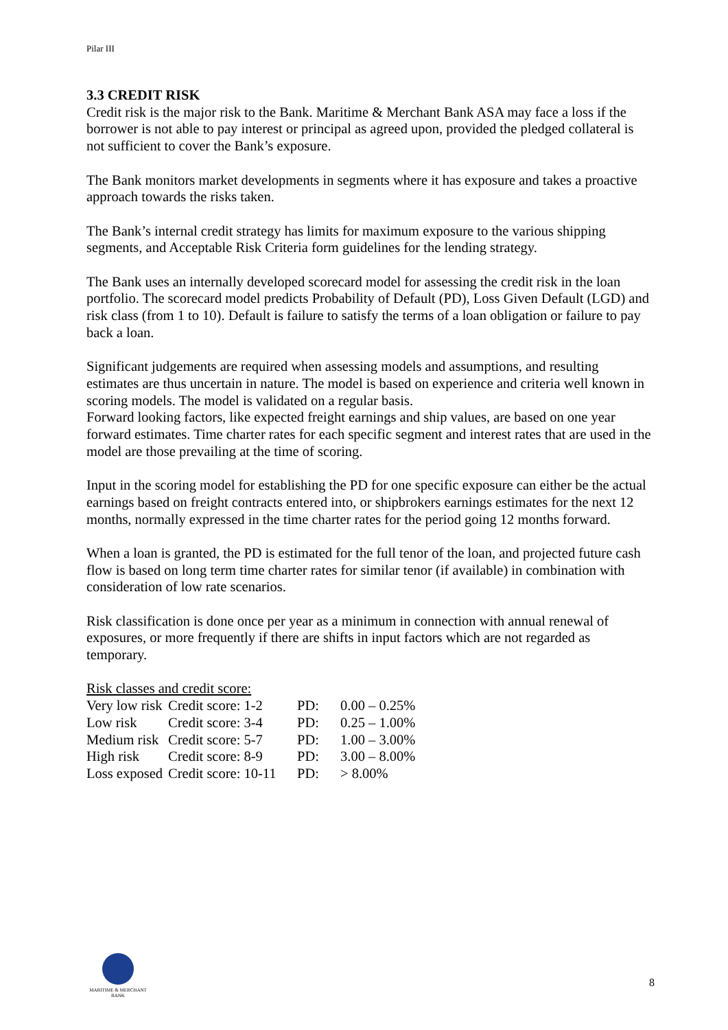Pilar III
3.3 CREDIT RISK
Credit risk is the major risk to the Bank. Maritime & Merchant Bank ASA may face a loss if the borrower is not able to pay interest or principal as agreed upon, provided the pledged collateral is not sufficient to cover the Bank’s exposure.
The Bank monitors market developments in segments where it has exposure and takes a proactive approach towards the risks taken.
The Bank’s internal credit strategy has limits for maximum exposure to the various shipping segments, and Acceptable Risk Criteria form guidelines for the lending strategy.
The Bank uses an internally developed scorecard model for assessing the credit risk in the loan portfolio. The scorecard model predicts Probability of Default (PD), Loss Given Default (LGD) and risk class (from 1 to 10). Default is failure to satisfy the terms of a loan obligation or failure to pay back a loan.
Significant judgements are required when assessing models and assumptions, and resulting estimates are thus uncertain in nature. The model is based on experience and criteria well known in scoring models. The model is validated on a regular basis.
Forward looking factors, like expected freight earnings and ship values, are based on one year forward estimates. Time charter rates for each specific segment and interest rates that are used in the model are those prevailing at the time of scoring.
Input in the scoring model for establishing the PD for one specific exposure can either be the actual earnings based on freight contracts entered into, or shipbrokers earnings estimates for the next 12 months, normally expressed in the time charter rates for the period going 12 months forward.
When a loan is granted, the PD is estimated for the full tenor of the loan, and projected future cash flow is based on long term time charter rates for similar tenor (if available) in combination with consideration of low rate scenarios.
Risk classification is done once per year as a minimum in connection with annual renewal of exposures, or more frequently if there are shifts in input factors which are not regarded as temporary.
Risk classes and credit score:
| Very low risk | Credit score: 1-2 | PD: | 0.00 – 0.25% |
| Low risk | Credit score: 3-4 | PD: | 0.25 – 1.00% |
| Medium risk | Credit score: 5-7 | PD: | 1.00 – 3.00% |
| High risk | Credit score: 8-9 | PD: | 3.00 – 8.00% |
| Loss exposed | Credit score: 10-11 | PD: | > 8.00% |
MARITIME & MERCHANT
BANK
8